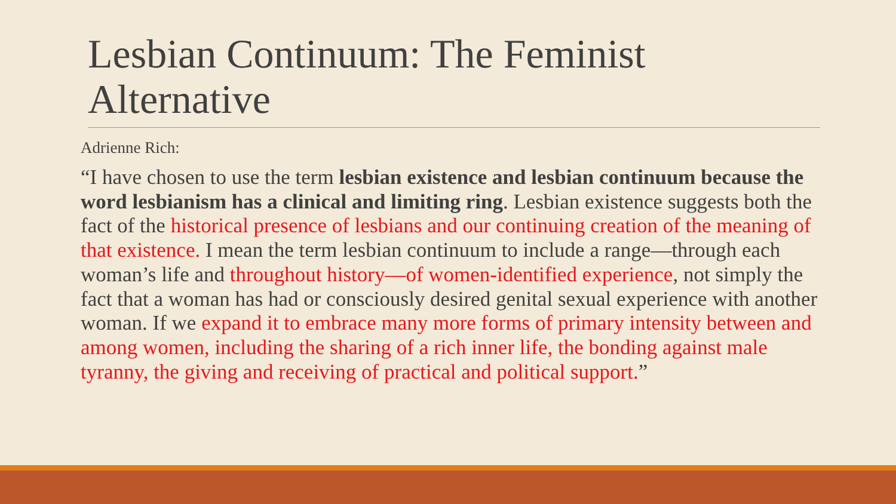Lesbian Continuum: The Feminist Alternative
Adrienne Rich:
“I have chosen to use the term lesbian existence and lesbian continuum because the word lesbianism has a clinical and limiting ring. Lesbian existence suggests both the fact of the historical presence of lesbians and our continuing creation of the meaning of that existence. I mean the term lesbian continuum to include a range—through each woman’s life and throughout history—of women-identified experience, not simply the fact that a woman has had or consciously desired genital sexual experience with another woman. If we expand it to embrace many more forms of primary intensity between and among women, including the sharing of a rich inner life, the bonding against male tyranny, the giving and receiving of practical and political support.”